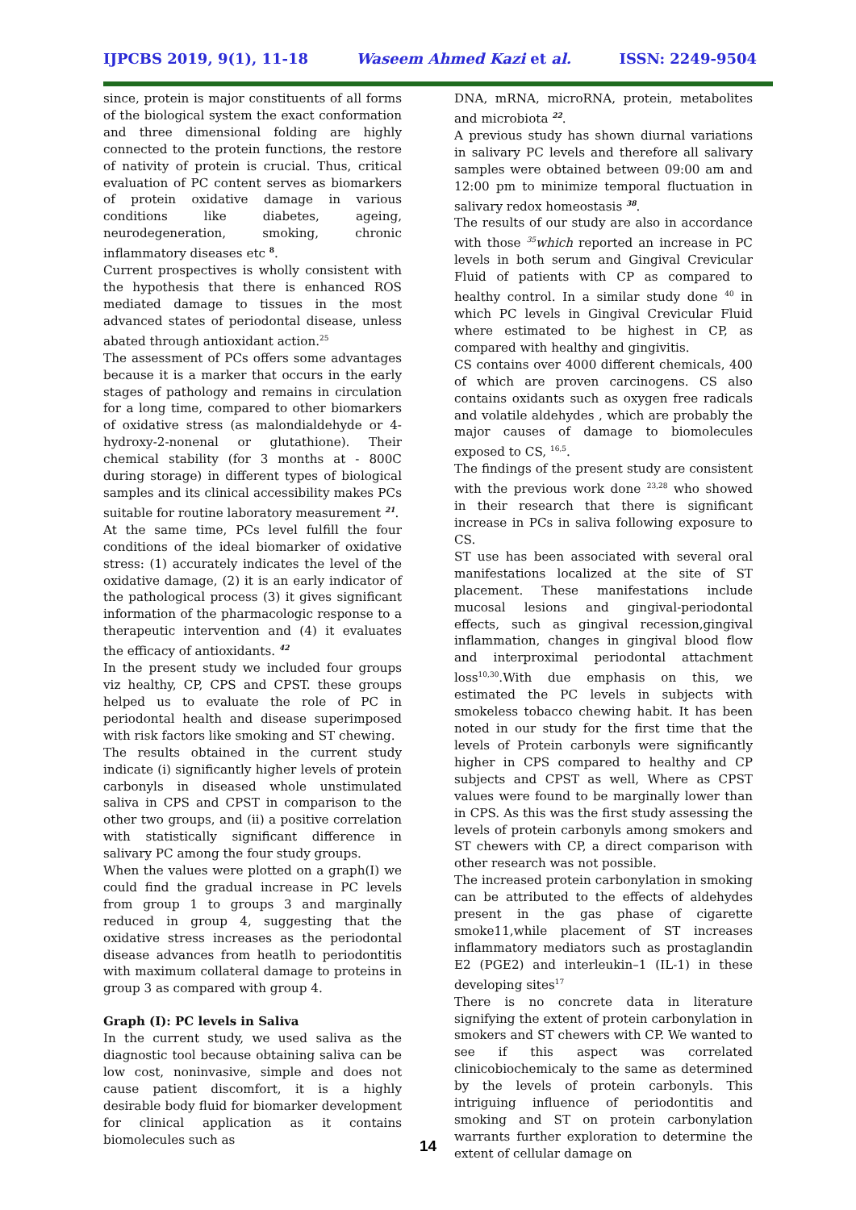IJPCBS 2019, 9(1), 11-18 Waseem Ahmed Kazi et al. ISSN: 2249-9504
since, protein is major constituents of all forms of the biological system the exact conformation and three dimensional folding are highly connected to the protein functions, the restore of nativity of protein is crucial. Thus, critical evaluation of PC content serves as biomarkers of protein oxidative damage in various conditions like diabetes, ageing, neurodegeneration, smoking, chronic inflammatory diseases etc <sup>8</sup>.
Current prospectives is wholly consistent with the hypothesis that there is enhanced ROS mediated damage to tissues in the most advanced states of periodontal disease, unless abated through antioxidant action.<sup>25</sup>
The assessment of PCs offers some advantages because it is a marker that occurs in the early stages of pathology and remains in circulation for a long time, compared to other biomarkers of oxidative stress (as malondialdehyde or 4-hydroxy-2-nonenal or glutathione). Their chemical stability (for 3 months at - 800C during storage) in different types of biological samples and its clinical accessibility makes PCs suitable for routine laboratory measurement <sup>21</sup>.
At the same time, PCs level fulfill the four conditions of the ideal biomarker of oxidative stress: (1) accurately indicates the level of the oxidative damage, (2) it is an early indicator of the pathological process (3) it gives significant information of the pharmacologic response to a therapeutic intervention and (4) it evaluates the efficacy of antioxidants. <sup>42</sup>
In the present study we included four groups viz healthy, CP, CPS and CPST. these groups helped us to evaluate the role of PC in periodontal health and disease superimposed with risk factors like smoking and ST chewing.
The results obtained in the current study indicate (i) significantly higher levels of protein carbonyls in diseased whole unstimulated saliva in CPS and CPST in comparison to the other two groups, and (ii) a positive correlation with statistically significant difference in salivary PC among the four study groups.
When the values were plotted on a graph(I) we could find the gradual increase in PC levels from group 1 to groups 3 and marginally reduced in group 4, suggesting that the oxidative stress increases as the periodontal disease advances from heatlh to periodontitis with maximum collateral damage to proteins in group 3 as compared with group 4.
Graph (I): PC levels in Saliva
In the current study, we used saliva as the diagnostic tool because obtaining saliva can be low cost, noninvasive, simple and does not cause patient discomfort, it is a highly desirable body fluid for biomarker development for clinical application as it contains biomolecules such as
DNA, mRNA, microRNA, protein, metabolites and microbiota <sup>22</sup>.
A previous study has shown diurnal variations in salivary PC levels and therefore all salivary samples were obtained between 09:00 am and 12:00 pm to minimize temporal fluctuation in salivary redox homeostasis <sup>38</sup>.
The results of our study are also in accordance with those <sup>35</sup>which reported an increase in PC levels in both serum and Gingival Crevicular Fluid of patients with CP as compared to healthy control. In a similar study done <sup>40</sup> in which PC levels in Gingival Crevicular Fluid where estimated to be highest in CP, as compared with healthy and gingivitis.
CS contains over 4000 different chemicals, 400 of which are proven carcinogens. CS also contains oxidants such as oxygen free radicals and volatile aldehydes , which are probably the major causes of damage to biomolecules exposed to CS, <sup>16,5</sup>.
The findings of the present study are consistent with the previous work done <sup>23,28</sup> who showed in their research that there is significant increase in PCs in saliva following exposure to CS.
ST use has been associated with several oral manifestations localized at the site of ST placement. These manifestations include mucosal lesions and gingival-periodontal effects, such as gingival recession,gingival inflammation, changes in gingival blood flow and interproximal periodontal attachment loss<sup>10,30</sup>.With due emphasis on this, we estimated the PC levels in subjects with smokeless tobacco chewing habit. It has been noted in our study for the first time that the levels of Protein carbonyls were significantly higher in CPS compared to healthy and CP subjects and CPST as well, Where as CPST values were found to be marginally lower than in CPS. As this was the first study assessing the levels of protein carbonyls among smokers and ST chewers with CP, a direct comparison with other research was not possible.
The increased protein carbonylation in smoking can be attributed to the effects of aldehydes present in the gas phase of cigarette smoke11,while placement of ST increases inflammatory mediators such as prostaglandin E2 (PGE2) and interleukin–1 (IL-1) in these developing sites<sup>17</sup>
There is no concrete data in literature signifying the extent of protein carbonylation in smokers and ST chewers with CP. We wanted to see if this aspect was correlated clinicobiochemicaly to the same as determined by the levels of protein carbonyls. This intriguing influence of periodontitis and smoking and ST on protein carbonylation warrants further exploration to determine the extent of cellular damage on
14